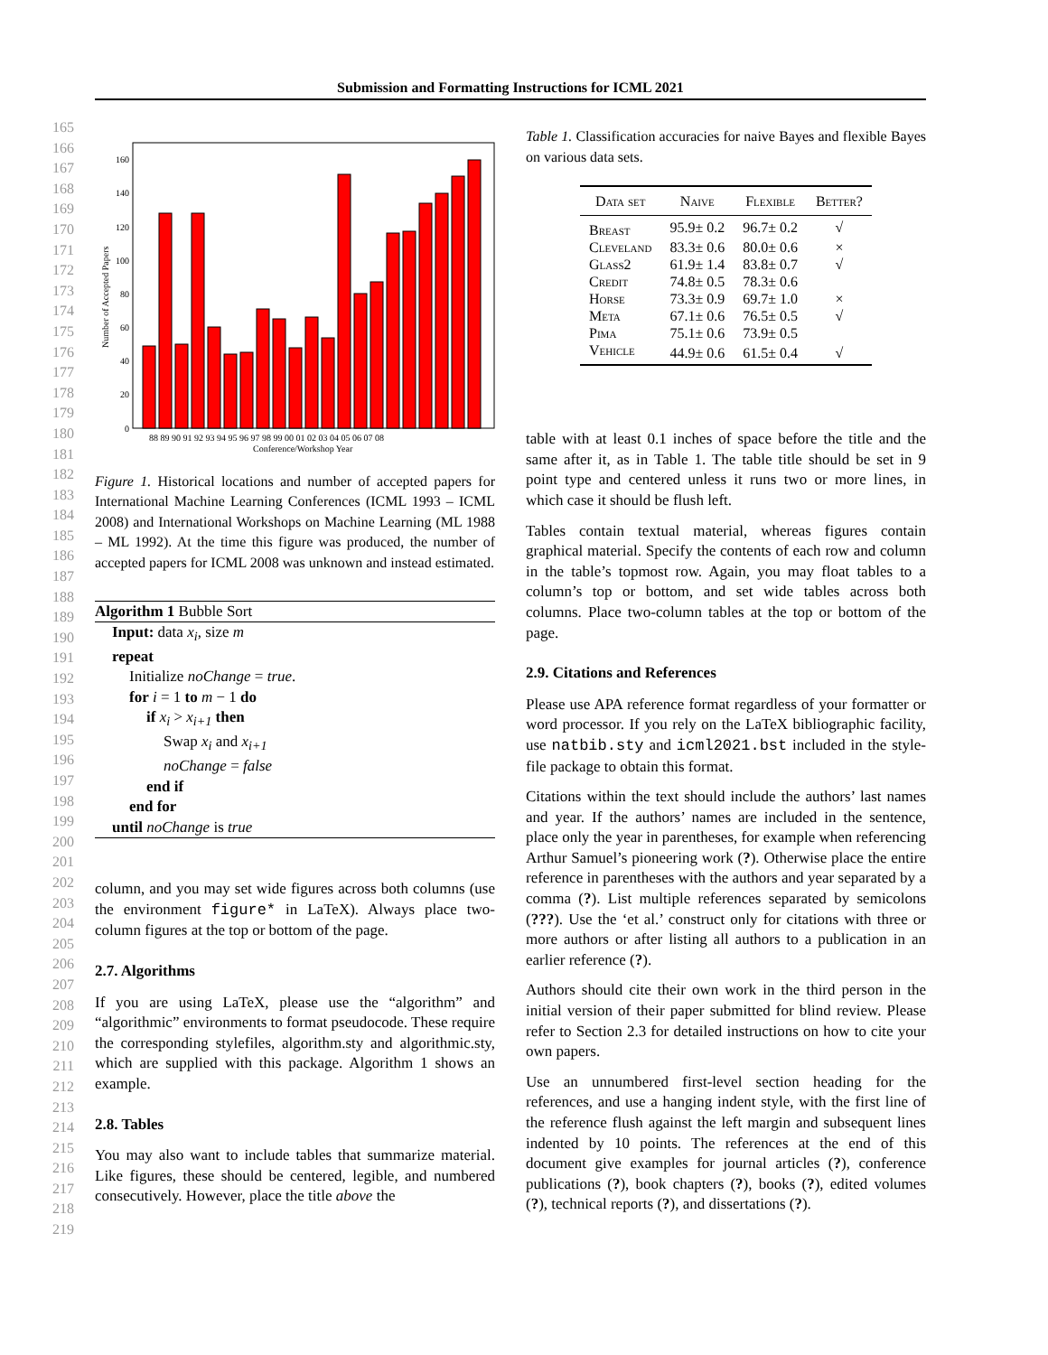Submission and Formatting Instructions for ICML 2021
165
166
167
168
169
170
171
172
173
174
175
176
177
178
179
180
181
182
183
184
185
186
187
188
189
190
191
192
193
194
195
196
197
198
199
200
201
202
203
204
205
206
207
208
209
210
211
212
213
214
215
216
217
218
219
Number of Accepted Papers
0
20
40
60
80
100
120
140
160
88 89 90 91 92 93 94 95 96 97 98 99 00 01 02 03 04 05 06 07 08
Conference/Workshop Year
Figure 1. Historical locations and number of accepted papers for International Machine Learning Conferences (ICML 1993 – ICML 2008) and International Workshops on Machine Learning (ML 1988 – ML 1992). At the time this figure was produced, the number of accepted papers for ICML 2008 was unknown and instead estimated.
Algorithm 1 Bubble Sort
Input: data x<sub>i</sub>, size m
repeat
Initialize noChange = true.
for i = 1 to m − 1 do
if x<sub>i</sub> > x<sub>i+1</sub> then
Swap x<sub>i</sub> and x<sub>i+1</sub>
noChange = false
end if
end for
until noChange is true
column, and you may set wide figures across both columns (use the environment figure* in LaTeX). Always place two-column figures at the top or bottom of the page.
2.7. Algorithms
If you are using LaTeX, please use the “algorithm” and “algorithmic” environments to format pseudocode. These require the corresponding stylefiles, algorithm.sty and algorithmic.sty, which are supplied with this package. Algorithm 1 shows an example.
2.8. Tables
You may also want to include tables that summarize material. Like figures, these should be centered, legible, and numbered consecutively. However, place the title above the
Table 1. Classification accuracies for naive Bayes and flexible Bayes on various data sets.
| Data set | Naive | Flexible | Better? |
| --- | --- | --- | --- |
| Breast | 95.9± 0.2 | 96.7± 0.2 | √ |
| Cleveland | 83.3± 0.6 | 80.0± 0.6 | × |
| Glass2 | 61.9± 1.4 | 83.8± 0.7 | √ |
| Credit | 74.8± 0.5 | 78.3± 0.6 | |
| Horse | 73.3± 0.9 | 69.7± 1.0 | × |
| Meta | 67.1± 0.6 | 76.5± 0.5 | √ |
| Pima | 75.1± 0.6 | 73.9± 0.5 | |
| Vehicle | 44.9± 0.6 | 61.5± 0.4 | √ |
table with at least 0.1 inches of space before the title and the same after it, as in Table 1. The table title should be set in 9 point type and centered unless it runs two or more lines, in which case it should be flush left.
Tables contain textual material, whereas figures contain graphical material. Specify the contents of each row and column in the table’s topmost row. Again, you may float tables to a column’s top or bottom, and set wide tables across both columns. Place two-column tables at the top or bottom of the page.
2.9. Citations and References
Please use APA reference format regardless of your formatter or word processor. If you rely on the LaTeX bibliographic facility, use natbib.sty and icml2021.bst included in the style-file package to obtain this format.
Citations within the text should include the authors’ last names and year. If the authors’ names are included in the sentence, place only the year in parentheses, for example when referencing Arthur Samuel’s pioneering work (?). Otherwise place the entire reference in parentheses with the authors and year separated by a comma (?). List multiple references separated by semicolons (???). Use the ‘et al.’ construct only for citations with three or more authors or after listing all authors to a publication in an earlier reference (?).
Authors should cite their own work in the third person in the initial version of their paper submitted for blind review. Please refer to Section 2.3 for detailed instructions on how to cite your own papers.
Use an unnumbered first-level section heading for the references, and use a hanging indent style, with the first line of the reference flush against the left margin and subsequent lines indented by 10 points. The references at the end of this document give examples for journal articles (?), conference publications (?), book chapters (?), books (?), edited volumes (?), technical reports (?), and dissertations (?).